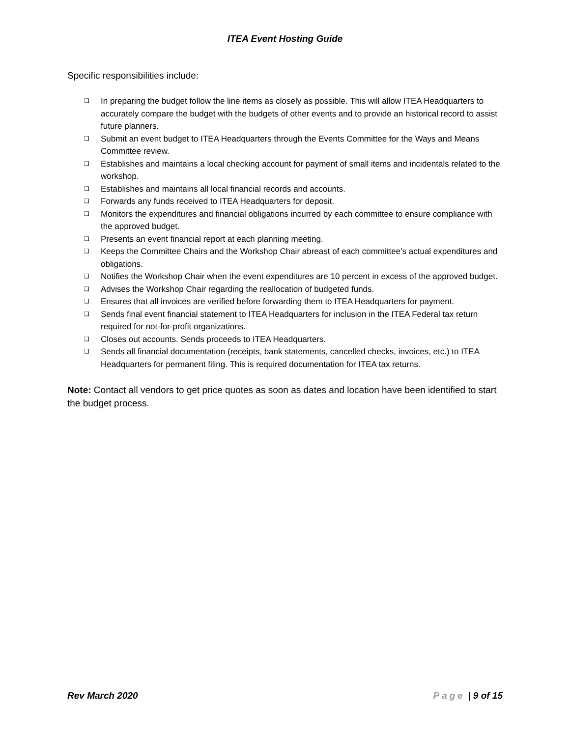ITEA Event Hosting Guide
Specific responsibilities include:
❑ In preparing the budget follow the line items as closely as possible. This will allow ITEA Headquarters to accurately compare the budget with the budgets of other events and to provide an historical record to assist future planners.
❑ Submit an event budget to ITEA Headquarters through the Events Committee for the Ways and Means Committee review.
❑ Establishes and maintains a local checking account for payment of small items and incidentals related to the workshop.
❑ Establishes and maintains all local financial records and accounts.
❑ Forwards any funds received to ITEA Headquarters for deposit.
❑ Monitors the expenditures and financial obligations incurred by each committee to ensure compliance with the approved budget.
❑ Presents an event financial report at each planning meeting.
❑ Keeps the Committee Chairs and the Workshop Chair abreast of each committee’s actual expenditures and obligations.
❑ Notifies the Workshop Chair when the event expenditures are 10 percent in excess of the approved budget.
❑ Advises the Workshop Chair regarding the reallocation of budgeted funds.
❑ Ensures that all invoices are verified before forwarding them to ITEA Headquarters for payment.
❑ Sends final event financial statement to ITEA Headquarters for inclusion in the ITEA Federal tax return required for not-for-profit organizations.
❑ Closes out accounts. Sends proceeds to ITEA Headquarters.
❑ Sends all financial documentation (receipts, bank statements, cancelled checks, invoices, etc.) to ITEA Headquarters for permanent filing. This is required documentation for ITEA tax returns.
Note: Contact all vendors to get price quotes as soon as dates and location have been identified to start the budget process.
Rev March 2020 Page | 9 of 15